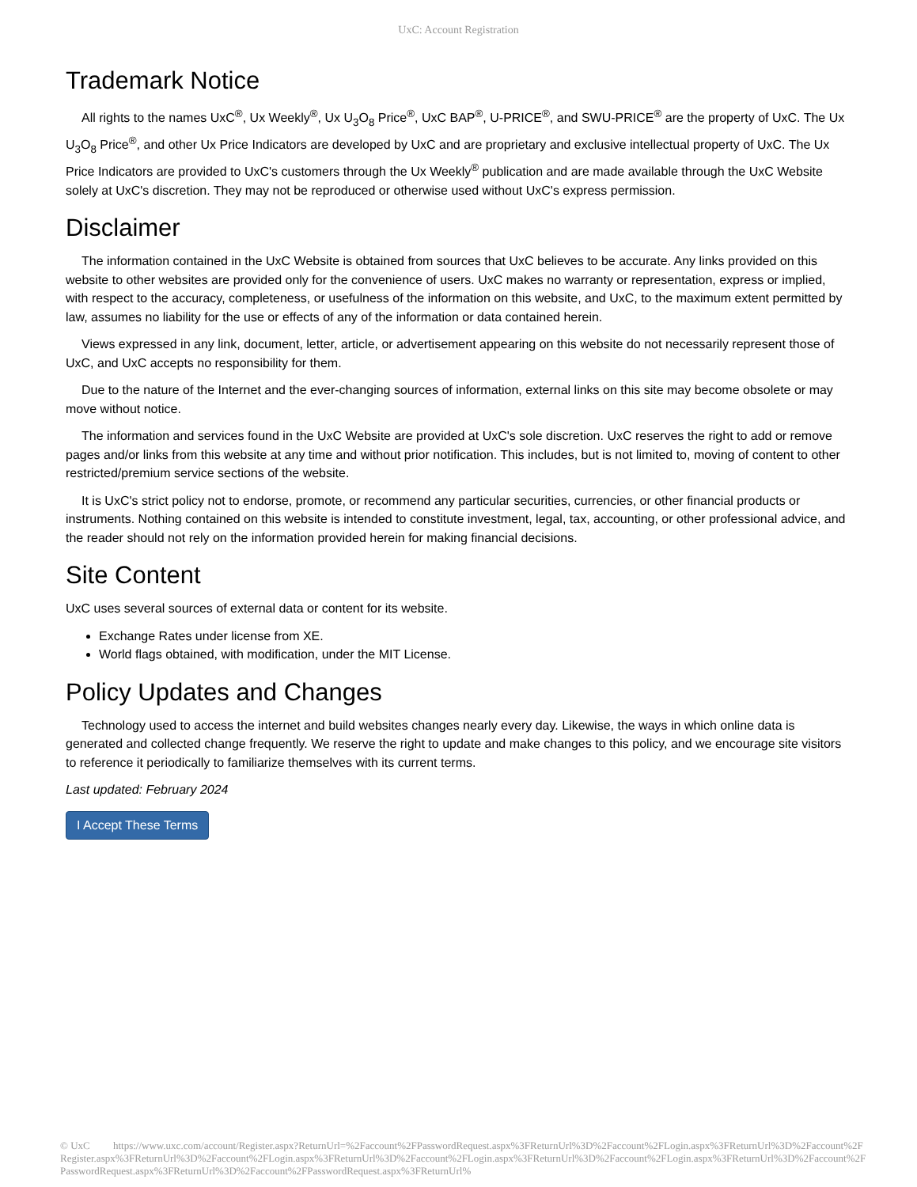UxC: Account Registration
Trademark Notice
All rights to the names UxC<sup>®</sup>, Ux Weekly<sup>®</sup>, Ux U<sub>3</sub>O<sub>8</sub> Price<sup>®</sup>, UxC BAP<sup>®</sup>, U-PRICE<sup>®</sup>, and SWU-PRICE<sup>®</sup> are the property of UxC. The Ux U<sub>3</sub>O<sub>8</sub> Price<sup>®</sup>, and other Ux Price Indicators are developed by UxC and are proprietary and exclusive intellectual property of UxC. The Ux Price Indicators are provided to UxC's customers through the Ux Weekly<sup>®</sup> publication and are made available through the UxC Website solely at UxC's discretion. They may not be reproduced or otherwise used without UxC's express permission.
Disclaimer
The information contained in the UxC Website is obtained from sources that UxC believes to be accurate. Any links provided on this website to other websites are provided only for the convenience of users. UxC makes no warranty or representation, express or implied, with respect to the accuracy, completeness, or usefulness of the information on this website, and UxC, to the maximum extent permitted by law, assumes no liability for the use or effects of any of the information or data contained herein.
Views expressed in any link, document, letter, article, or advertisement appearing on this website do not necessarily represent those of UxC, and UxC accepts no responsibility for them.
Due to the nature of the Internet and the ever-changing sources of information, external links on this site may become obsolete or may move without notice.
The information and services found in the UxC Website are provided at UxC's sole discretion. UxC reserves the right to add or remove pages and/or links from this website at any time and without prior notification. This includes, but is not limited to, moving of content to other restricted/premium service sections of the website.
It is UxC's strict policy not to endorse, promote, or recommend any particular securities, currencies, or other financial products or instruments. Nothing contained on this website is intended to constitute investment, legal, tax, accounting, or other professional advice, and the reader should not rely on the information provided herein for making financial decisions.
Site Content
UxC uses several sources of external data or content for its website.
Exchange Rates under license from XE.
World flags obtained, with modification, under the MIT License.
Policy Updates and Changes
Technology used to access the internet and build websites changes nearly every day. Likewise, the ways in which online data is generated and collected change frequently. We reserve the right to update and make changes to this policy, and we encourage site visitors to reference it periodically to familiarize themselves with its current terms.
Last updated: February 2024
I Accept These Terms
© UxC https://www.uxc.com/account/Register.aspx?ReturnUrl=%2Faccount%2FPasswordRequest.aspx%3FReturnUrl%3D%2Faccount%2FLogin.aspx%3FReturnUrl%3D%2Faccount%2FRegister.aspx%3FReturnUrl%3D%2Faccount%2FLogin.aspx%3FReturnUrl%3D%2Faccount%2FLogin.aspx%3FReturnUrl%3D%2Faccount%2FLogin.aspx%3FReturnUrl%3D%2Faccount%2FPasswordRequest.aspx%3FReturnUrl%3D%2Faccount%2FPasswordRequest.aspx%3FReturnUrl%